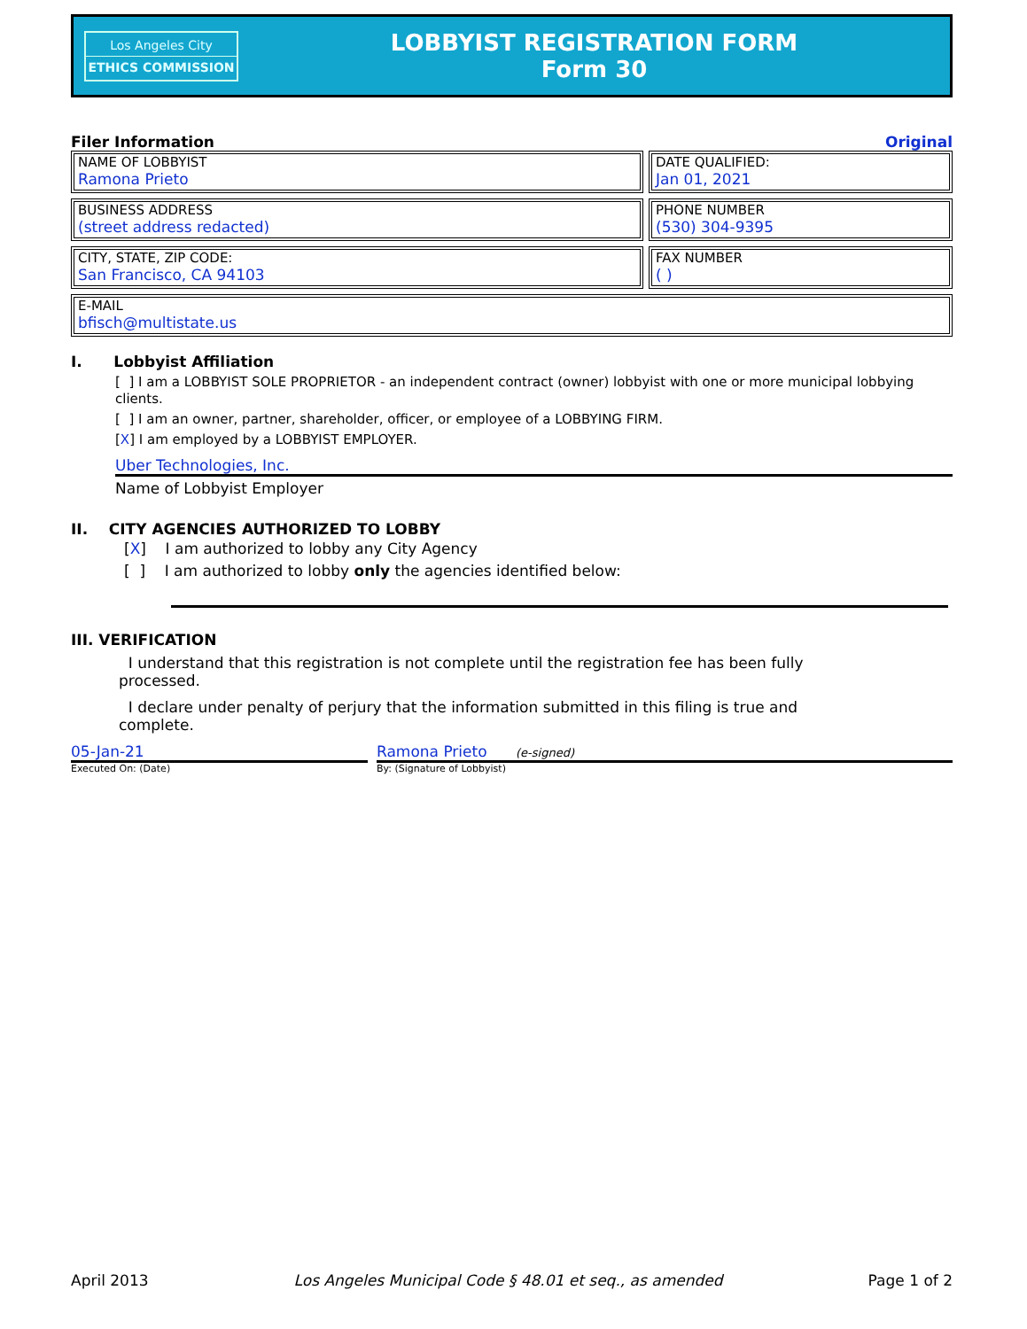Los Angeles City
ETHICS COMMISSION
LOBBYIST REGISTRATION FORM
Form 30
Filer Information Original
NAME OF LOBBYIST
Ramona Prieto
DATE QUALIFIED:
Jan 01, 2021
BUSINESS ADDRESS
(street address redacted)
PHONE NUMBER
(530) 304-9395
CITY, STATE, ZIP CODE:
San Francisco, CA 94103
FAX NUMBER
( )
E-MAIL
bfisch@multistate.us
I. Lobbyist Affiliation
[ ] I am a LOBBYIST SOLE PROPRIETOR - an independent contract (owner) lobbyist with one or more municipal lobbying clients.
[ ] I am an owner, partner, shareholder, officer, or employee of a LOBBYING FIRM.
[X] I am employed by a LOBBYIST EMPLOYER.
Uber Technologies, Inc.
Name of Lobbyist Employer
II. CITY AGENCIES AUTHORIZED TO LOBBY
[X] I am authorized to lobby any City Agency
[ ] I am authorized to lobby only the agencies identified below:
III. VERIFICATION
I understand that this registration is not complete until the registration fee has been fully processed.
I declare under penalty of perjury that the information submitted in this filing is true and complete.
05-Jan-21
Executed On: (Date)
Ramona Prieto (e-signed)
By: (Signature of Lobbyist)
April 2013 Los Angeles Municipal Code § 48.01 et seq., as amended Page 1 of 2